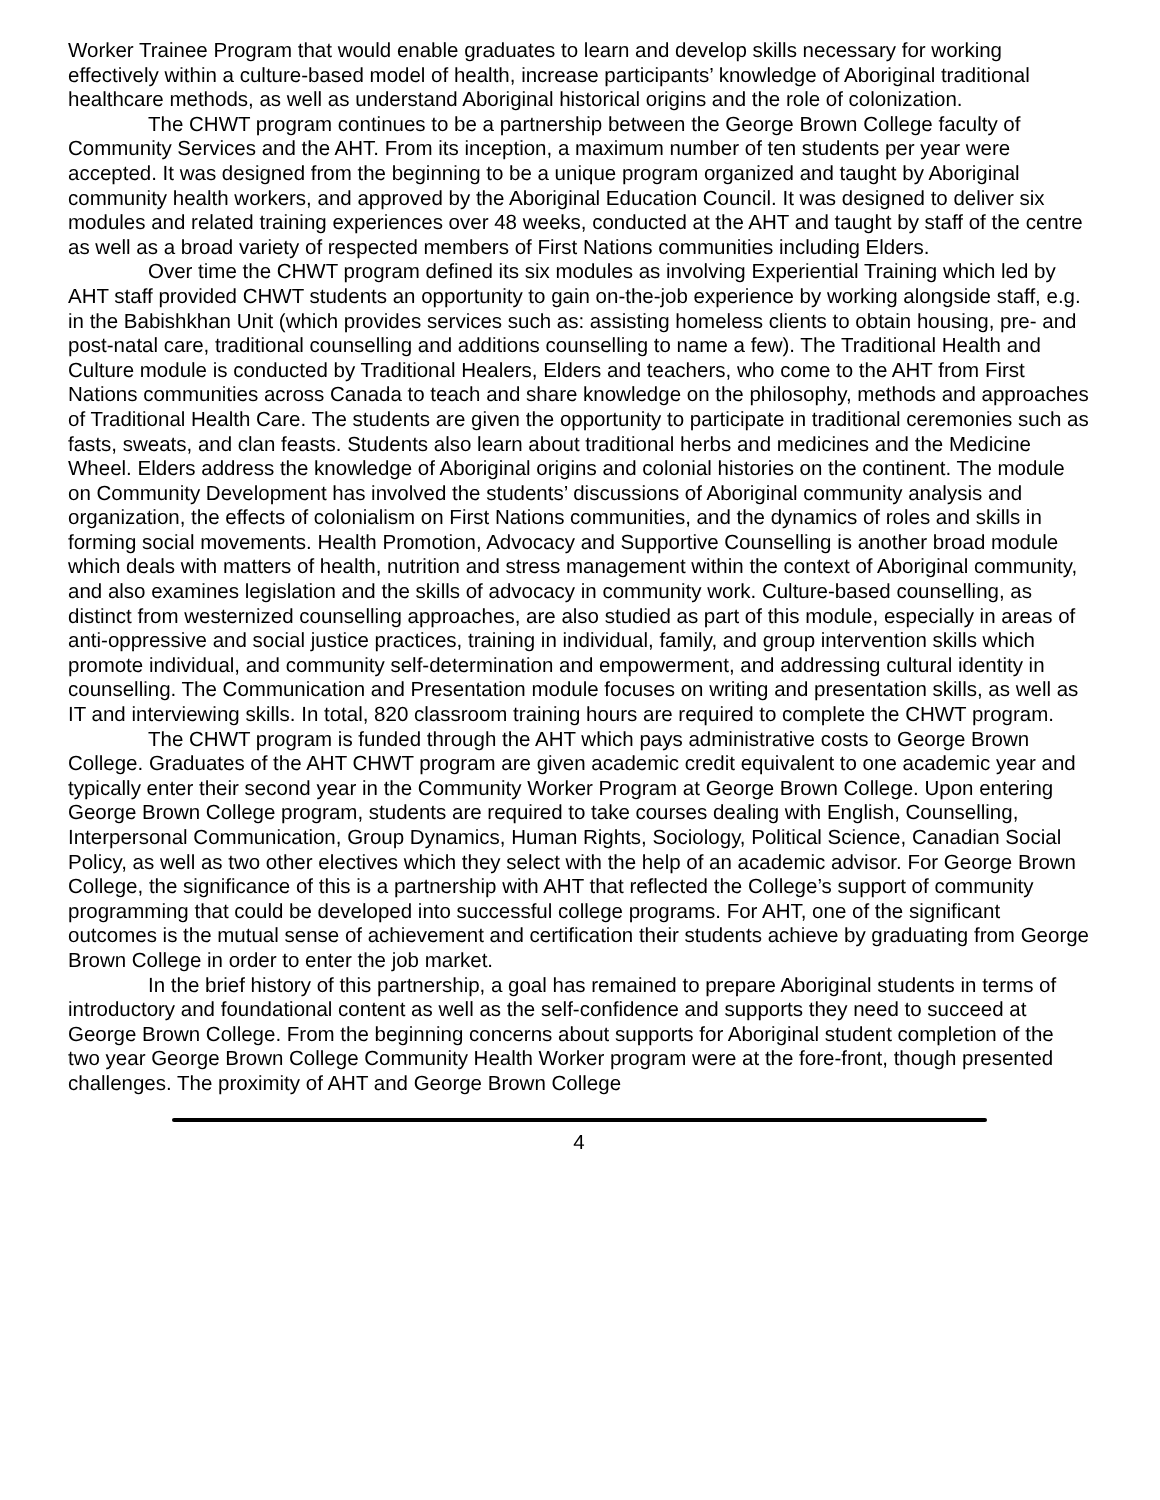Worker Trainee Program that would enable graduates to learn and develop skills necessary for working effectively within a culture-based model of health, increase participants’ knowledge of Aboriginal traditional healthcare methods, as well as understand Aboriginal historical origins and the role of colonization.
The CHWT program continues to be a partnership between the George Brown College faculty of Community Services and the AHT. From its inception, a maximum number of ten students per year were accepted. It was designed from the beginning to be a unique program organized and taught by Aboriginal community health workers, and approved by the Aboriginal Education Council. It was designed to deliver six modules and related training experiences over 48 weeks, conducted at the AHT and taught by staff of the centre as well as a broad variety of respected members of First Nations communities including Elders.
Over time the CHWT program defined its six modules as involving Experiential Training which led by AHT staff provided CHWT students an opportunity to gain on-the-job experience by working alongside staff, e.g. in the Babishkhan Unit (which provides services such as: assisting homeless clients to obtain housing, pre- and post-natal care, traditional counselling and additions counselling to name a few). The Traditional Health and Culture module is conducted by Traditional Healers, Elders and teachers, who come to the AHT from First Nations communities across Canada to teach and share knowledge on the philosophy, methods and approaches of Traditional Health Care. The students are given the opportunity to participate in traditional ceremonies such as fasts, sweats, and clan feasts. Students also learn about traditional herbs and medicines and the Medicine Wheel. Elders address the knowledge of Aboriginal origins and colonial histories on the continent. The module on Community Development has involved the students’ discussions of Aboriginal community analysis and organization, the effects of colonialism on First Nations communities, and the dynamics of roles and skills in forming social movements. Health Promotion, Advocacy and Supportive Counselling is another broad module which deals with matters of health, nutrition and stress management within the context of Aboriginal community, and also examines legislation and the skills of advocacy in community work. Culture-based counselling, as distinct from westernized counselling approaches, are also studied as part of this module, especially in areas of anti-oppressive and social justice practices, training in individual, family, and group intervention skills which promote individual, and community self-determination and empowerment, and addressing cultural identity in counselling. The Communication and Presentation module focuses on writing and presentation skills, as well as IT and interviewing skills. In total, 820 classroom training hours are required to complete the CHWT program.
The CHWT program is funded through the AHT which pays administrative costs to George Brown College. Graduates of the AHT CHWT program are given academic credit equivalent to one academic year and typically enter their second year in the Community Worker Program at George Brown College. Upon entering George Brown College program, students are required to take courses dealing with English, Counselling, Interpersonal Communication, Group Dynamics, Human Rights, Sociology, Political Science, Canadian Social Policy, as well as two other electives which they select with the help of an academic advisor. For George Brown College, the significance of this is a partnership with AHT that reflected the College’s support of community programming that could be developed into successful college programs. For AHT, one of the significant outcomes is the mutual sense of achievement and certification their students achieve by graduating from George Brown College in order to enter the job market.
In the brief history of this partnership, a goal has remained to prepare Aboriginal students in terms of introductory and foundational content as well as the self-confidence and supports they need to succeed at George Brown College. From the beginning concerns about supports for Aboriginal student completion of the two year George Brown College Community Health Worker program were at the fore-front, though presented challenges. The proximity of AHT and George Brown College
4